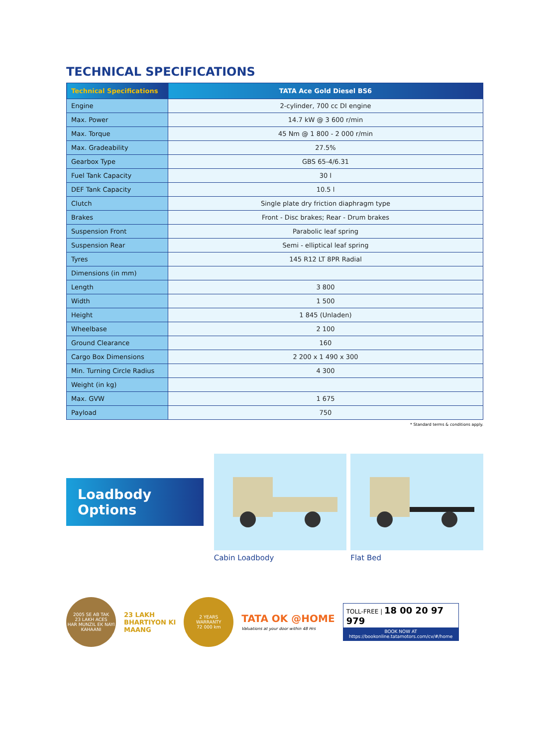TECHNICAL SPECIFICATIONS
| Technical Specifications | TATA Ace Gold Diesel BS6 |
| --- | --- |
| Engine | 2-cylinder, 700 cc DI engine |
| Max. Power | 14.7 kW @ 3 600 r/min |
| Max. Torque | 45 Nm @ 1 800 - 2 000 r/min |
| Max. Gradeability | 27.5% |
| Gearbox Type | GBS 65-4/6.31 |
| Fuel Tank Capacity | 30 l |
| DEF Tank Capacity | 10.5 l |
| Clutch | Single plate dry friction diaphragm type |
| Brakes | Front - Disc brakes; Rear - Drum brakes |
| Suspension Front | Parabolic leaf spring |
| Suspension Rear | Semi - elliptical leaf spring |
| Tyres | 145 R12 LT 8PR Radial |
| Dimensions (in mm) | |
| Length | 3 800 |
| Width | 1 500 |
| Height | 1 845 (Unladen) |
| Wheelbase | 2 100 |
| Ground Clearance | 160 |
| Cargo Box Dimensions | 2 200 x 1 490 x 300 |
| Min. Turning Circle Radius | 4 300 |
| Weight (in kg) | |
| Max. GVW | 1 675 |
| Payload | 750 |
* Standard terms & conditions apply.
Loadbody Options
Cabin Loadbody Flat Bed
2005 SE AB TAK
23 LAKH ACES
HAR MUNZIL EK NAYI KAHAANI
23 LAKH
BHARTIYON KI
MAANG
2 YEARS
WARRANTY
72 000 km
TATA OK @HOME
Valuations at your door within 48 Hrs
TOLL-FREE | 18 00 20 97 979
BOOK NOW AT
https://bookonline.tatamotors.com/cv/#/home